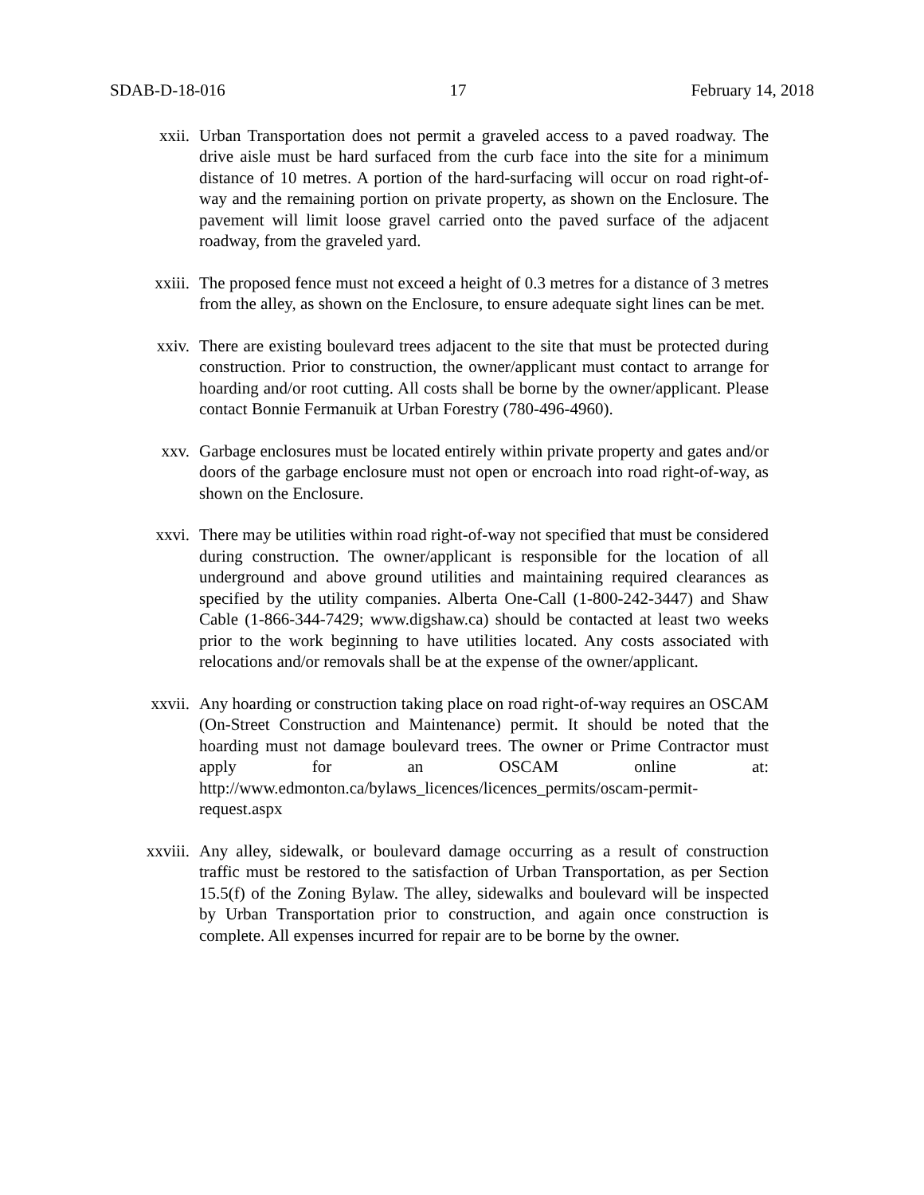SDAB-D-18-016 17 February 14, 2018
xxii. Urban Transportation does not permit a graveled access to a paved roadway. The drive aisle must be hard surfaced from the curb face into the site for a minimum distance of 10 metres. A portion of the hard-surfacing will occur on road right-of-way and the remaining portion on private property, as shown on the Enclosure. The pavement will limit loose gravel carried onto the paved surface of the adjacent roadway, from the graveled yard.
xxiii. The proposed fence must not exceed a height of 0.3 metres for a distance of 3 metres from the alley, as shown on the Enclosure, to ensure adequate sight lines can be met.
xxiv. There are existing boulevard trees adjacent to the site that must be protected during construction. Prior to construction, the owner/applicant must contact to arrange for hoarding and/or root cutting. All costs shall be borne by the owner/applicant. Please contact Bonnie Fermanuik at Urban Forestry (780-496-4960).
xxv. Garbage enclosures must be located entirely within private property and gates and/or doors of the garbage enclosure must not open or encroach into road right-of-way, as shown on the Enclosure.
xxvi. There may be utilities within road right-of-way not specified that must be considered during construction. The owner/applicant is responsible for the location of all underground and above ground utilities and maintaining required clearances as specified by the utility companies. Alberta One-Call (1-800-242-3447) and Shaw Cable (1-866-344-7429; www.digshaw.ca) should be contacted at least two weeks prior to the work beginning to have utilities located. Any costs associated with relocations and/or removals shall be at the expense of the owner/applicant.
xxvii. Any hoarding or construction taking place on road right-of-way requires an OSCAM (On-Street Construction and Maintenance) permit. It should be noted that the hoarding must not damage boulevard trees. The owner or Prime Contractor must apply for an OSCAM online at: http://www.edmonton.ca/bylaws_licences/licences_permits/oscam-permit-request.aspx
xxviii. Any alley, sidewalk, or boulevard damage occurring as a result of construction traffic must be restored to the satisfaction of Urban Transportation, as per Section 15.5(f) of the Zoning Bylaw. The alley, sidewalks and boulevard will be inspected by Urban Transportation prior to construction, and again once construction is complete. All expenses incurred for repair are to be borne by the owner.